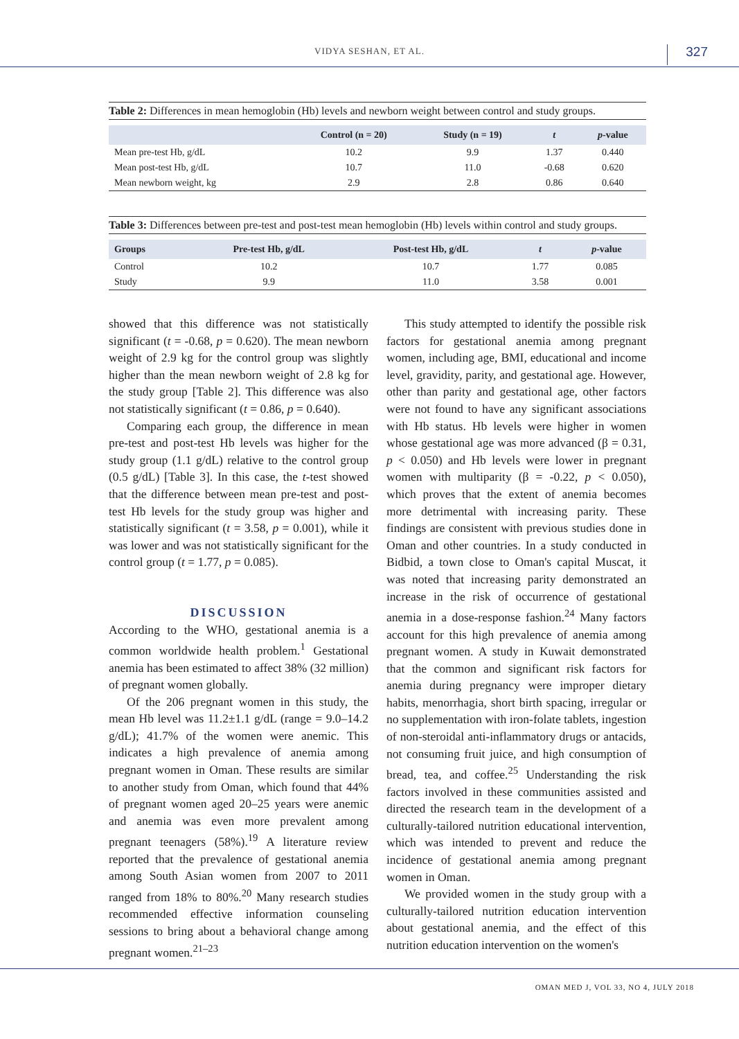VIDYA SESHAN, ET AL. 327
Table 2: Differences in mean hemoglobin (Hb) levels and newborn weight between control and study groups.
| | Control (n = 20) | Study (n = 19) | t | p -value |
| --- | --- | --- | --- | --- |
| Mean pre-test Hb, g/dL | 10.2 | 9.9 | 1.37 | 0.440 |
| Mean post-test Hb, g/dL | 10.7 | 11.0 | -0.68 | 0.620 |
| Mean newborn weight, kg | 2.9 | 2.8 | 0.86 | 0.640 |
Table 3: Differences between pre-test and post-test mean hemoglobin (Hb) levels within control and study groups.
| Groups | Pre-test Hb, g/dL | Post-test Hb, g/dL | t | p -value |
| --- | --- | --- | --- | --- |
| Control | 10.2 | 10.7 | 1.77 | 0.085 |
| Study | 9.9 | 11.0 | 3.58 | 0.001 |
showed that this difference was not statistically significant (t = -0.68, p = 0.620). The mean newborn weight of 2.9 kg for the control group was slightly higher than the mean newborn weight of 2.8 kg for the study group [Table 2]. This difference was also not statistically significant (t = 0.86, p = 0.640).
Comparing each group, the difference in mean pre-test and post-test Hb levels was higher for the study group (1.1 g/dL) relative to the control group (0.5 g/dL) [Table 3]. In this case, the t-test showed that the difference between mean pre-test and post-test Hb levels for the study group was higher and statistically significant (t = 3.58, p = 0.001), while it was lower and was not statistically significant for the control group (t = 1.77, p = 0.085).
DISCUSSION
According to the WHO, gestational anemia is a common worldwide health problem.<sup>1</sup> Gestational anemia has been estimated to affect 38% (32 million) of pregnant women globally.
Of the 206 pregnant women in this study, the mean Hb level was 11.2±1.1 g/dL (range = 9.0–14.2 g/dL); 41.7% of the women were anemic. This indicates a high prevalence of anemia among pregnant women in Oman. These results are similar to another study from Oman, which found that 44% of pregnant women aged 20–25 years were anemic and anemia was even more prevalent among pregnant teenagers (58%).<sup>19</sup> A literature review reported that the prevalence of gestational anemia among South Asian women from 2007 to 2011 ranged from 18% to 80%.<sup>20</sup> Many research studies recommended effective information counseling sessions to bring about a behavioral change among pregnant women.<sup>21–23</sup>
This study attempted to identify the possible risk factors for gestational anemia among pregnant women, including age, BMI, educational and income level, gravidity, parity, and gestational age. However, other than parity and gestational age, other factors were not found to have any significant associations with Hb status. Hb levels were higher in women whose gestational age was more advanced (β = 0.31, p < 0.050) and Hb levels were lower in pregnant women with multiparity (β = -0.22, p < 0.050), which proves that the extent of anemia becomes more detrimental with increasing parity. These findings are consistent with previous studies done in Oman and other countries. In a study conducted in Bidbid, a town close to Oman's capital Muscat, it was noted that increasing parity demonstrated an increase in the risk of occurrence of gestational anemia in a dose-response fashion.<sup>24</sup> Many factors account for this high prevalence of anemia among pregnant women. A study in Kuwait demonstrated that the common and significant risk factors for anemia during pregnancy were improper dietary habits, menorrhagia, short birth spacing, irregular or no supplementation with iron-folate tablets, ingestion of non-steroidal anti-inflammatory drugs or antacids, not consuming fruit juice, and high consumption of bread, tea, and coffee.<sup>25</sup> Understanding the risk factors involved in these communities assisted and directed the research team in the development of a culturally-tailored nutrition educational intervention, which was intended to prevent and reduce the incidence of gestational anemia among pregnant women in Oman.
We provided women in the study group with a culturally-tailored nutrition education intervention about gestational anemia, and the effect of this nutrition education intervention on the women's
OMAN MED J, VOL 33, NO 4, JULY 2018